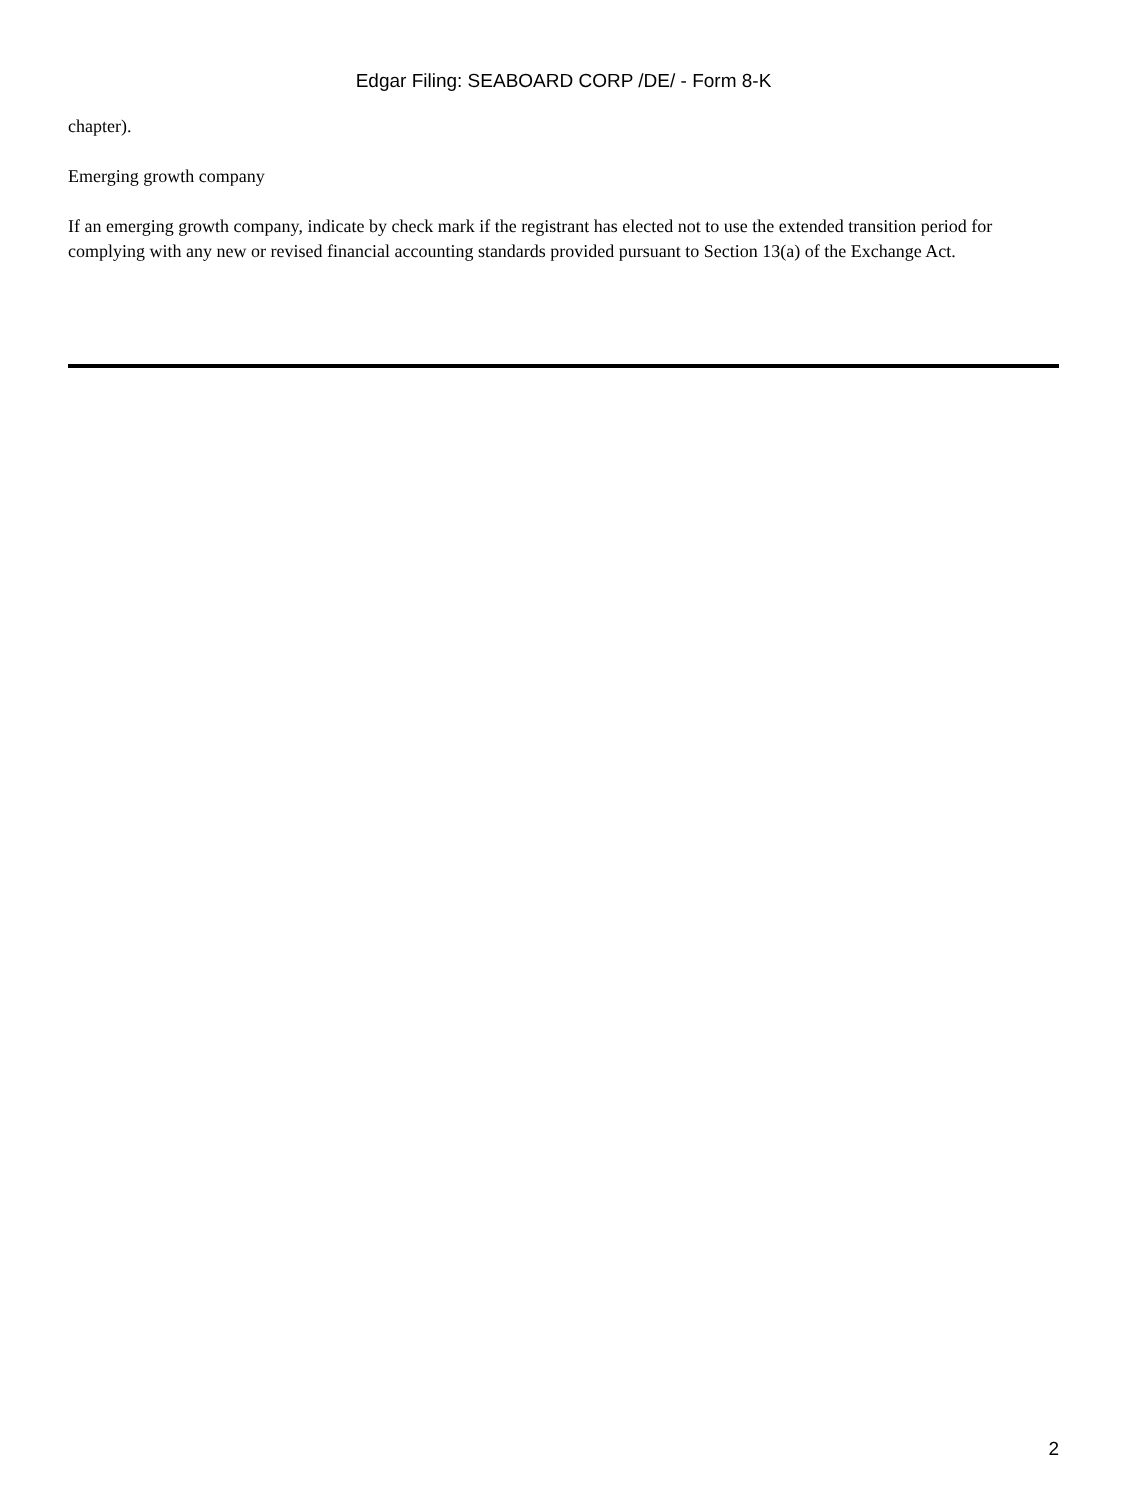Edgar Filing: SEABOARD CORP /DE/ - Form 8-K
chapter).
Emerging growth company
If an emerging growth company, indicate by check mark if the registrant has elected not to use the extended transition period for complying with any new or revised financial accounting standards provided pursuant to Section 13(a) of the Exchange Act.
2